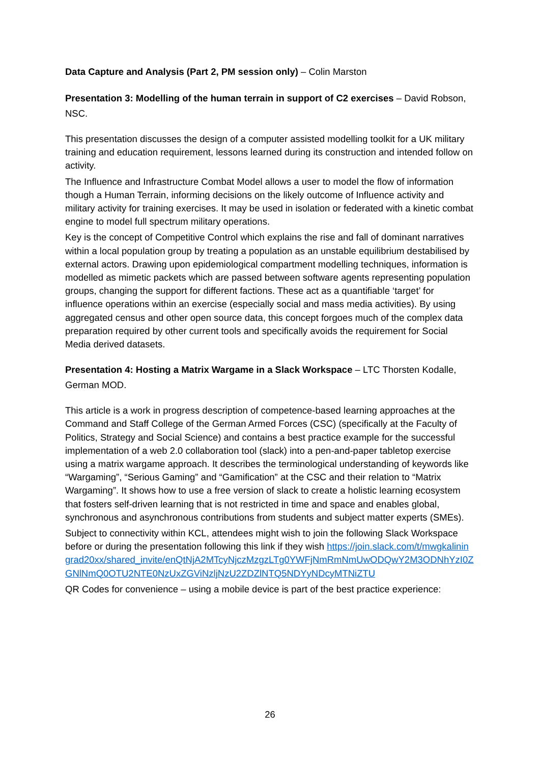Data Capture and Analysis (Part 2, PM session only) – Colin Marston
Presentation 3: Modelling of the human terrain in support of C2 exercises – David Robson, NSC.
This presentation discusses the design of a computer assisted modelling toolkit for a UK military training and education requirement, lessons learned during its construction and intended follow on activity.
The Influence and Infrastructure Combat Model allows a user to model the flow of information though a Human Terrain, informing decisions on the likely outcome of Influence activity and military activity for training exercises. It may be used in isolation or federated with a kinetic combat engine to model full spectrum military operations.
Key is the concept of Competitive Control which explains the rise and fall of dominant narratives within a local population group by treating a population as an unstable equilibrium destabilised by external actors. Drawing upon epidemiological compartment modelling techniques, information is modelled as mimetic packets which are passed between software agents representing population groups, changing the support for different factions. These act as a quantifiable ‘target’ for influence operations within an exercise (especially social and mass media activities). By using aggregated census and other open source data, this concept forgoes much of the complex data preparation required by other current tools and specifically avoids the requirement for Social Media derived datasets.
Presentation 4: Hosting a Matrix Wargame in a Slack Workspace – LTC Thorsten Kodalle, German MOD.
This article is a work in progress description of competence-based learning approaches at the Command and Staff College of the German Armed Forces (CSC) (specifically at the Faculty of Politics, Strategy and Social Science) and contains a best practice example for the successful implementation of a web 2.0 collaboration tool (slack) into a pen-and-paper tabletop exercise using a matrix wargame approach. It describes the terminological understanding of keywords like “Wargaming”, “Serious Gaming” and “Gamification” at the CSC and their relation to “Matrix Wargaming”. It shows how to use a free version of slack to create a holistic learning ecosystem that fosters self-driven learning that is not restricted in time and space and enables global, synchronous and asynchronous contributions from students and subject matter experts (SMEs).
Subject to connectivity within KCL, attendees might wish to join the following Slack Workspace before or during the presentation following this link if they wish https://join.slack.com/t/mwgkaliningrad20xx/shared_invite/enQtNjA2MTcyNjczMzgzLTg0YWFjNmRmNmUwODQwY2M3ODNhYzI0ZGNlNmQ0OTU2NTE0NzUxZGViNzljNzU2ZDZlNTQ5NDYyNDcyMTNiZTU
QR Codes for convenience – using a mobile device is part of the best practice experience:
26